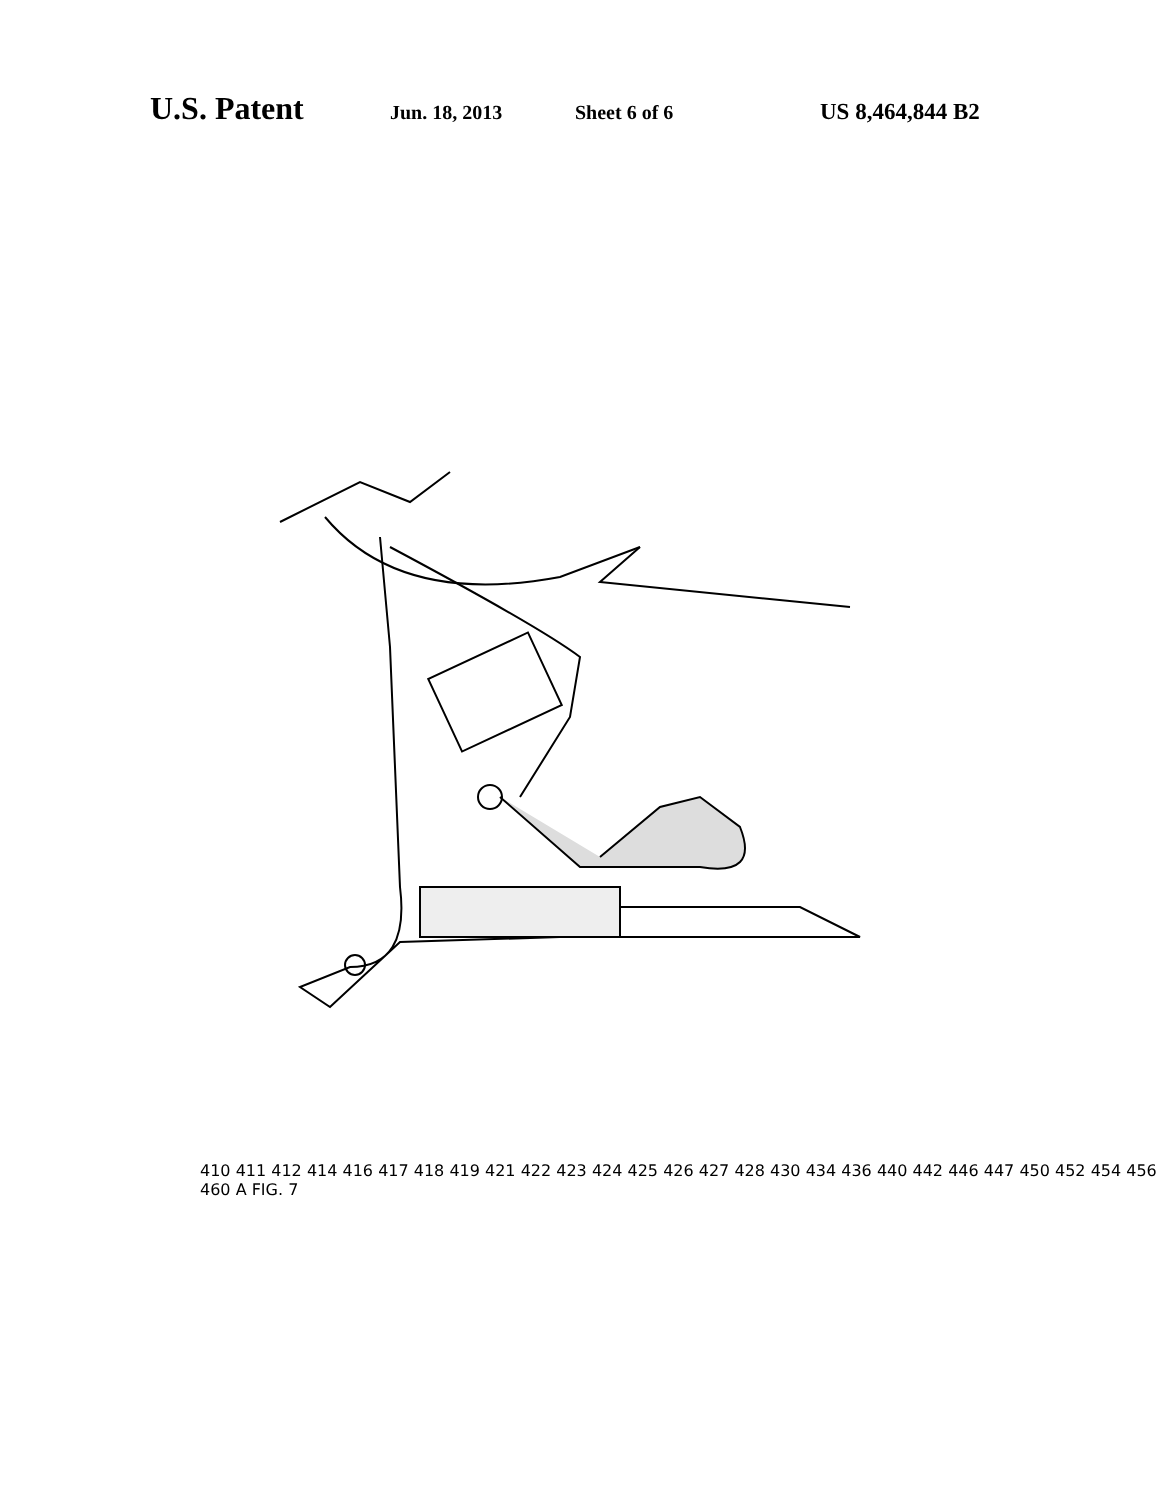U.S. Patent Jun. 18, 2013 Sheet 6 of 6 US 8,464,844 B2
410 411 412 414 416 417 418 419 421 422 423 424 425 426 427 428 430 434 436 440 442 446 447 450 452 454 456 460 A FIG. 7